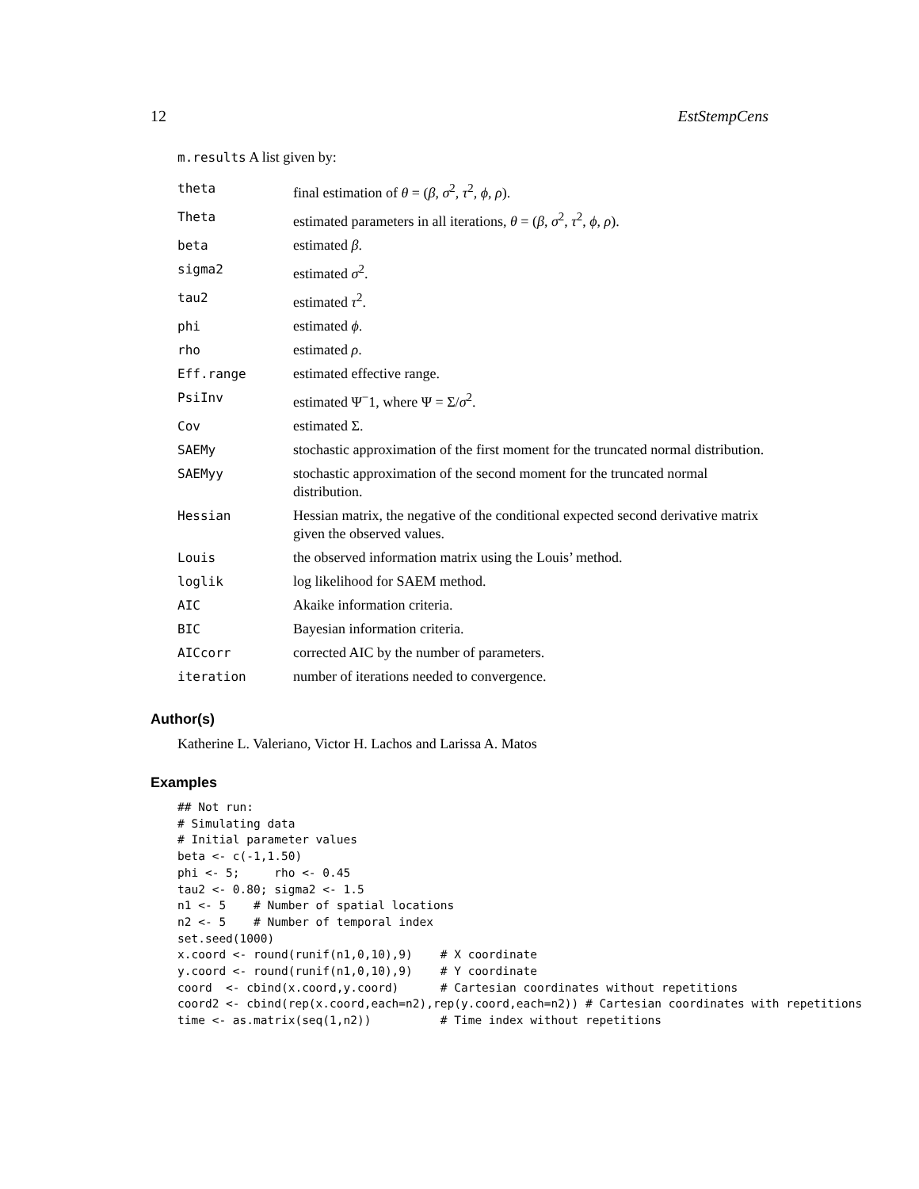12 EstStempCens
m.results A list given by:
| theta | final estimation of θ = ( β , σ<sup>2</sup>, τ<sup>2</sup>, ϕ , ρ ). |
| Theta | estimated parameters in all iterations, θ = ( β , σ<sup>2</sup>, τ<sup>2</sup>, ϕ , ρ ). |
| beta | estimated β . |
| sigma2 | estimated σ<sup>2</sup>. |
| tau2 | estimated τ<sup>2</sup>. |
| phi | estimated ϕ . |
| rho | estimated ρ . |
| Eff.range | estimated effective range. |
| PsiInv | estimated Ψ<sup>−</sup>1, where Ψ = Σ/ σ<sup>2</sup>. |
| Cov | estimated Σ. |
| SAEMy | stochastic approximation of the first moment for the truncated normal distribution. |
| SAEMyy | stochastic approximation of the second moment for the truncated normal distribution. |
| Hessian | Hessian matrix, the negative of the conditional expected second derivative matrix given the observed values. |
| Louis | the observed information matrix using the Louis’ method. |
| loglik | log likelihood for SAEM method. |
| AIC | Akaike information criteria. |
| BIC | Bayesian information criteria. |
| AICcorr | corrected AIC by the number of parameters. |
| iteration | number of iterations needed to convergence. |
Author(s)
Katherine L. Valeriano, Victor H. Lachos and Larissa A. Matos
Examples
## Not run:
# Simulating data
# Initial parameter values
beta <- c(-1,1.50)
phi <- 5;     rho <- 0.45
tau2 <- 0.80; sigma2 <- 1.5
n1 <- 5    # Number of spatial locations
n2 <- 5    # Number of temporal index
set.seed(1000)
x.coord <- round(runif(n1,0,10),9)    # X coordinate
y.coord <- round(runif(n1,0,10),9)    # Y coordinate
coord  <- cbind(x.coord,y.coord)      # Cartesian coordinates without repetitions
coord2 <- cbind(rep(x.coord,each=n2),rep(y.coord,each=n2)) # Cartesian coordinates with repetitions
time <- as.matrix(seq(1,n2))          # Time index without repetitions